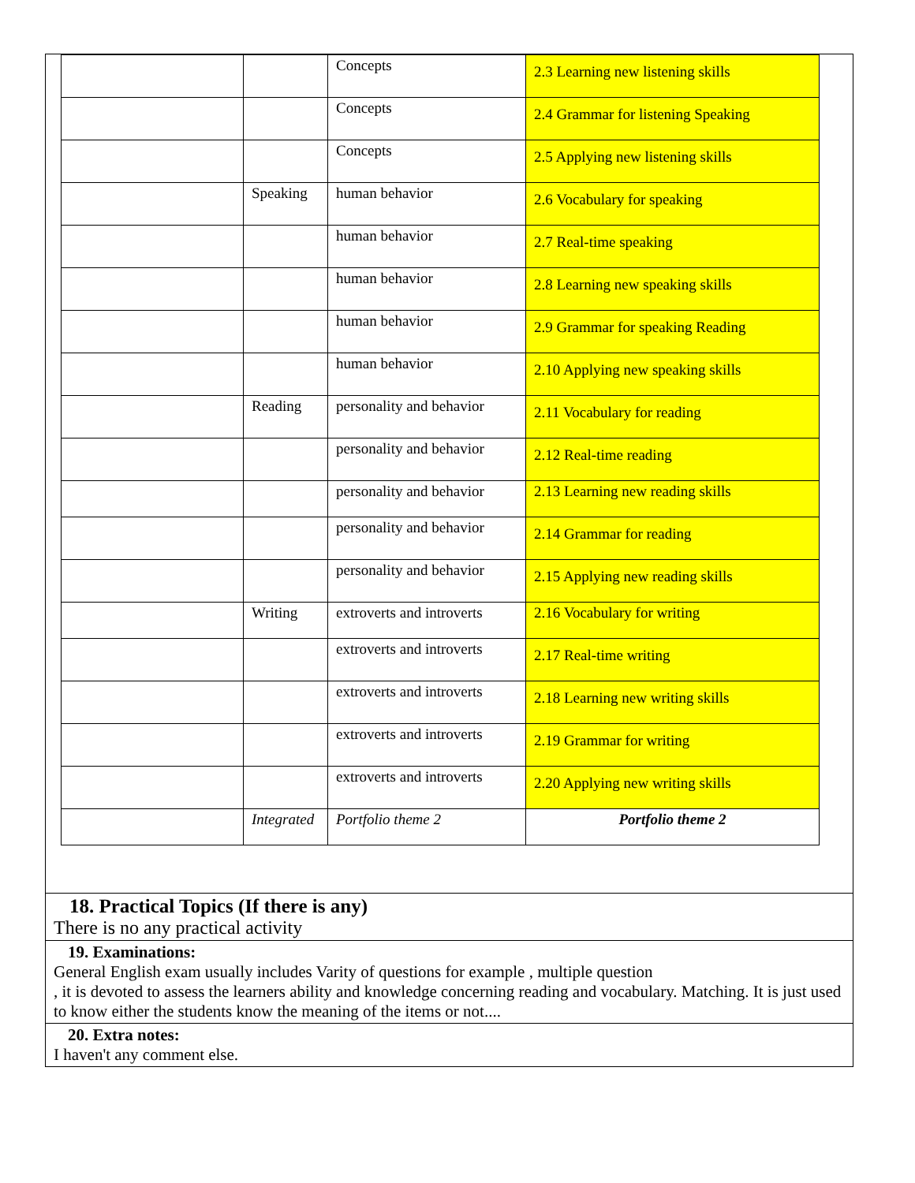| | | Concepts | 2.3 Learning new listening skills |
| | | Concepts | 2.4 Grammar for listening Speaking |
| | | Concepts | 2.5 Applying new listening skills |
| | Speaking | human behavior | 2.6 Vocabulary for speaking |
| | | human behavior | 2.7 Real-time speaking |
| | | human behavior | 2.8 Learning new speaking skills |
| | | human behavior | 2.9 Grammar for speaking Reading |
| | | human behavior | 2.10 Applying new speaking skills |
| | Reading | personality and behavior | 2.11 Vocabulary for reading |
| | | personality and behavior | 2.12 Real-time reading |
| | | personality and behavior | 2.13 Learning new reading skills |
| | | personality and behavior | 2.14 Grammar for reading |
| | | personality and behavior | 2.15 Applying new reading skills |
| | Writing | extroverts and introverts | 2.16 Vocabulary for writing |
| | | extroverts and introverts | 2.17 Real-time writing |
| | | extroverts and introverts | 2.18 Learning new writing skills |
| | | extroverts and introverts | 2.19 Grammar for writing |
| | | extroverts and introverts | 2.20 Applying new writing skills |
| | Integrated | Portfolio theme 2 | Portfolio theme 2 |
18. Practical Topics (If there is any)
There is no any practical activity
19. Examinations:
General English exam usually includes Varity of questions for example , multiple question
, it is devoted to assess the learners ability and knowledge concerning reading and vocabulary. Matching. It is just used to know either the students know the meaning of the items or not....
20. Extra notes:
I haven't any comment else.